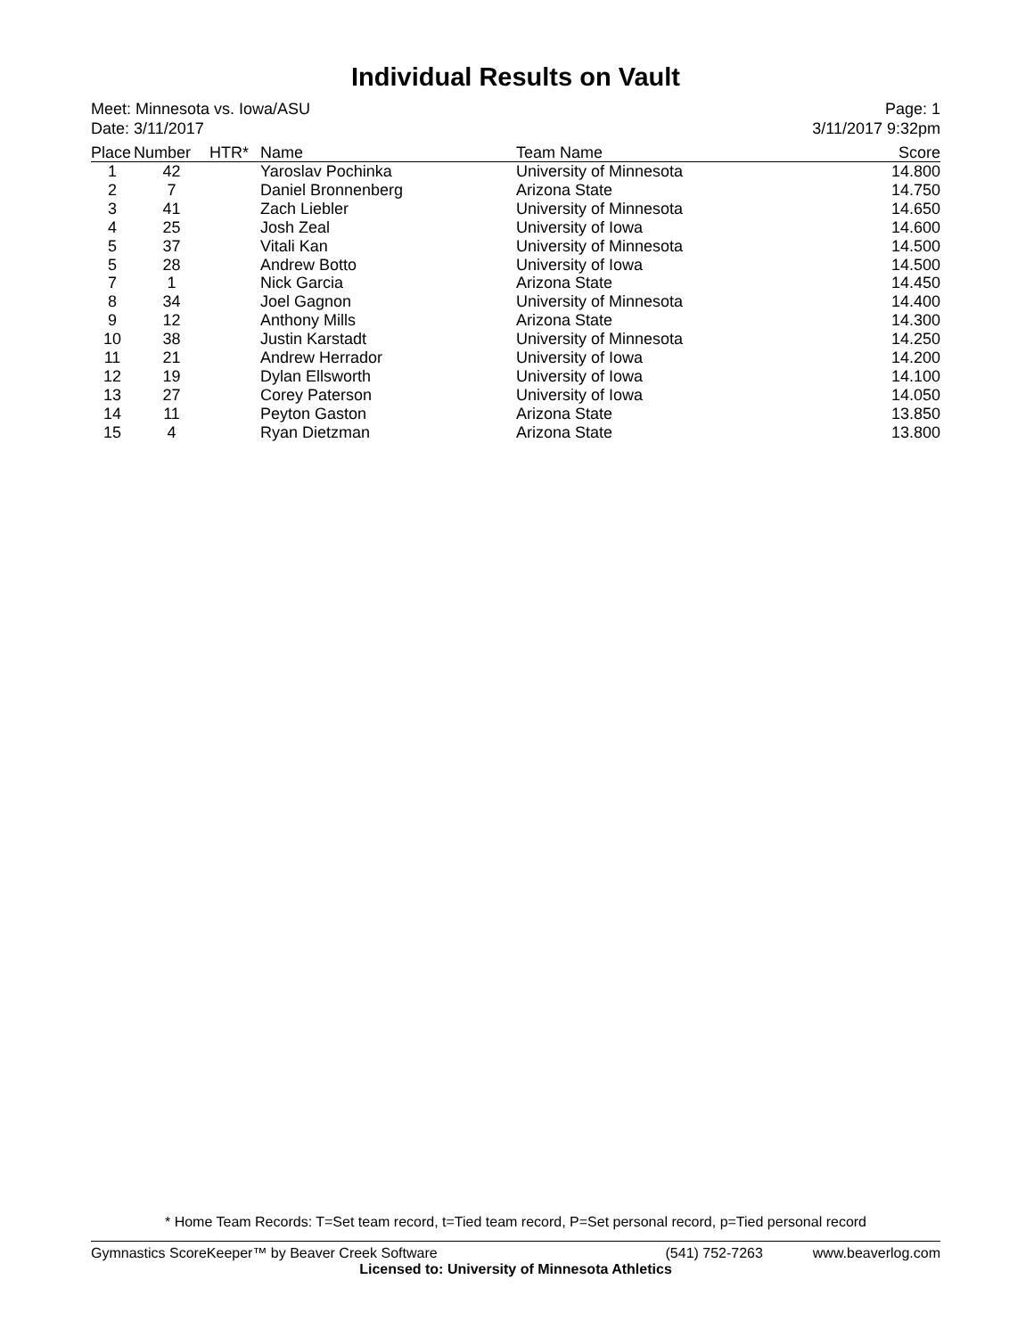Individual Results on Vault
Meet: Minnesota vs. Iowa/ASU
Date: 3/11/2017
Page: 1
3/11/2017 9:32pm
| Place | Number | HTR* | Name | Team Name | Score |
| --- | --- | --- | --- | --- | --- |
| 1 | 42 | | Yaroslav Pochinka | University of Minnesota | 14.800 |
| 2 | 7 | | Daniel Bronnenberg | Arizona State | 14.750 |
| 3 | 41 | | Zach Liebler | University of Minnesota | 14.650 |
| 4 | 25 | | Josh Zeal | University of Iowa | 14.600 |
| 5 | 37 | | Vitali Kan | University of Minnesota | 14.500 |
| 5 | 28 | | Andrew Botto | University of Iowa | 14.500 |
| 7 | 1 | | Nick Garcia | Arizona State | 14.450 |
| 8 | 34 | | Joel Gagnon | University of Minnesota | 14.400 |
| 9 | 12 | | Anthony Mills | Arizona State | 14.300 |
| 10 | 38 | | Justin Karstadt | University of Minnesota | 14.250 |
| 11 | 21 | | Andrew Herrador | University of Iowa | 14.200 |
| 12 | 19 | | Dylan Ellsworth | University of Iowa | 14.100 |
| 13 | 27 | | Corey Paterson | University of Iowa | 14.050 |
| 14 | 11 | | Peyton Gaston | Arizona State | 13.850 |
| 15 | 4 | | Ryan Dietzman | Arizona State | 13.800 |
* Home Team Records: T=Set team record, t=Tied team record, P=Set personal record, p=Tied personal record
Gymnastics ScoreKeeper™ by Beaver Creek Software (541) 752-7263 www.beaverlog.com
Licensed to: University of Minnesota Athletics